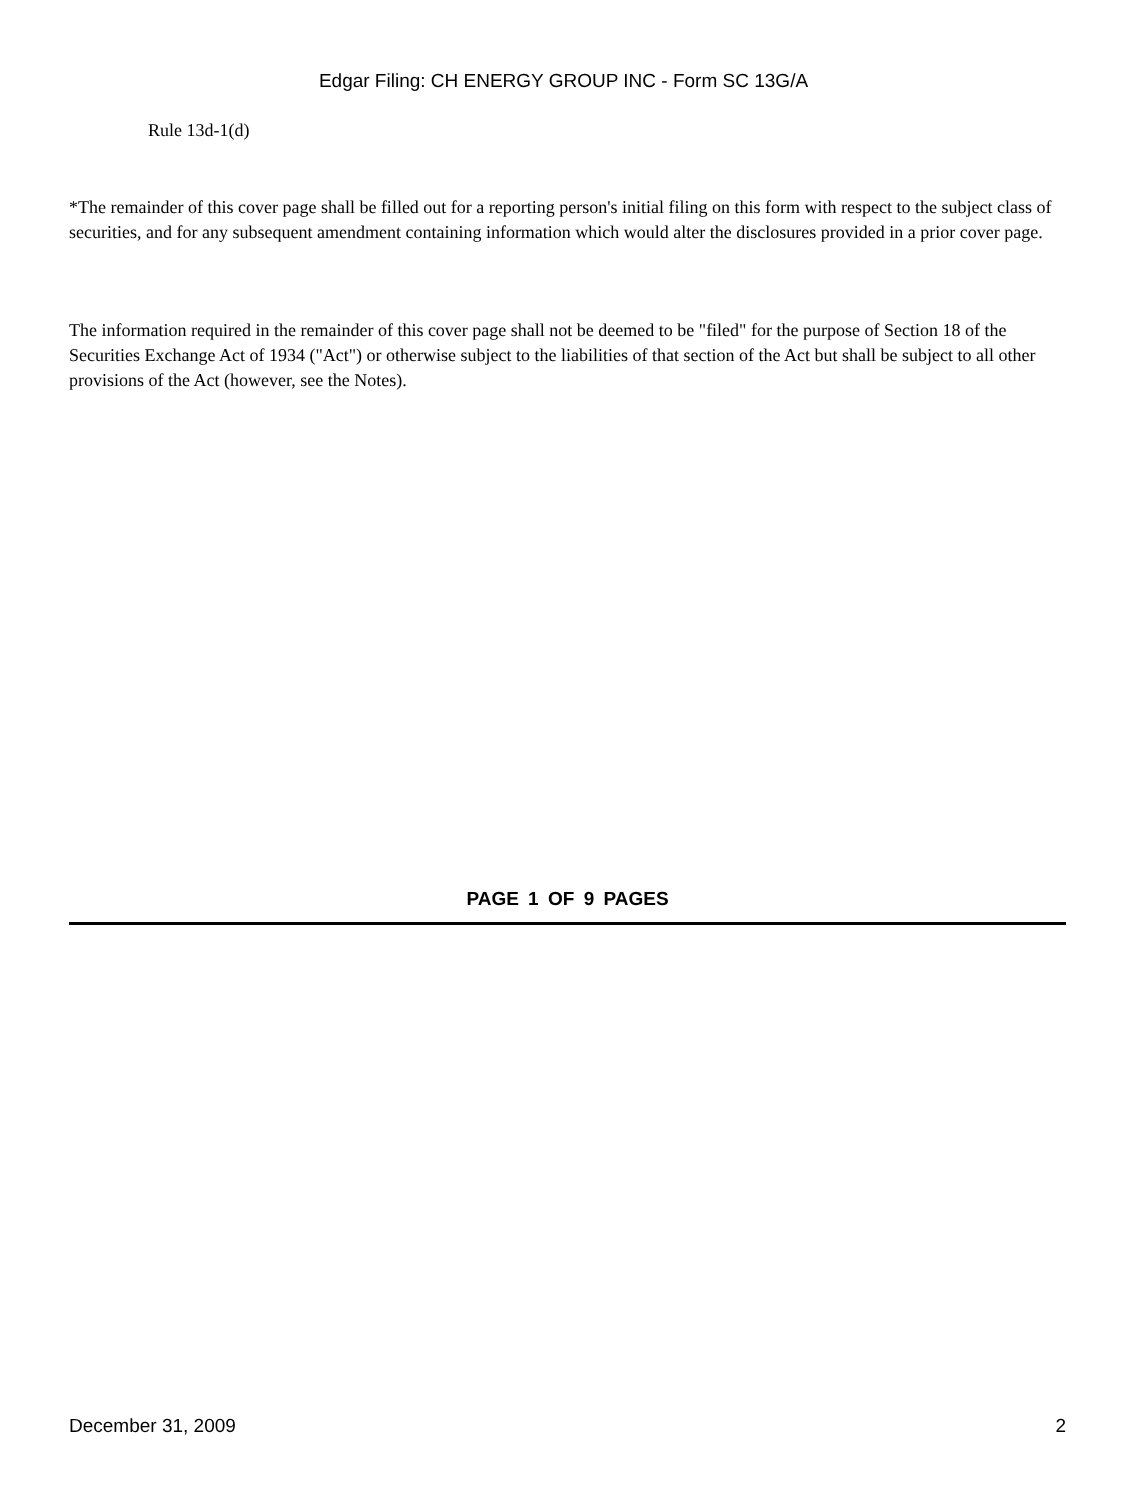Edgar Filing: CH ENERGY GROUP INC - Form SC 13G/A
Rule 13d-1(d)
*The remainder of this cover page shall be filled out for a reporting person's initial filing on this form with respect to the subject class of securities, and for any subsequent amendment containing information which would alter the disclosures provided in a prior cover page.
The information required in the remainder of this cover page shall not be deemed to be "filed" for the purpose of Section 18 of the Securities Exchange Act of 1934 ("Act") or otherwise subject to the liabilities of that section of the Act but shall be subject to all other provisions of the Act (however, see the Notes).
PAGE 1 OF 9 PAGES
December 31, 2009 2